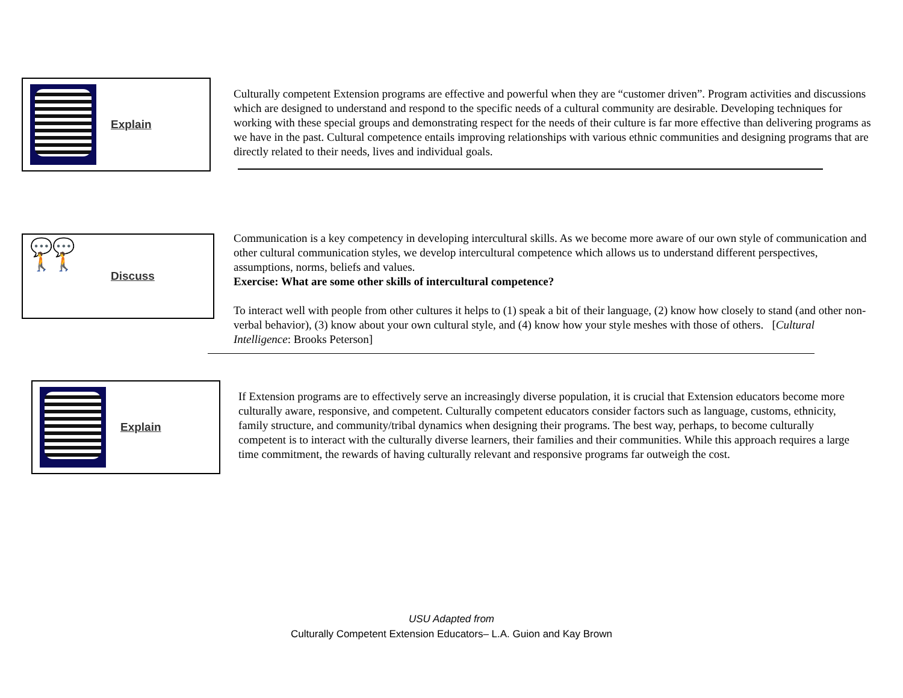Explain
Culturally competent Extension programs are effective and powerful when they are “customer driven”. Program activities and discussions which are designed to understand and respond to the specific needs of a cultural community are desirable. Developing techniques for working with these special groups and demonstrating respect for the needs of their culture is far more effective than delivering programs as we have in the past. Cultural competence entails improving relationships with various ethnic communities and designing programs that are directly related to their needs, lives and individual goals.
💬💬
🚶🚶
Discuss
Communication is a key competency in developing intercultural skills. As we become more aware of our own style of communication and other cultural communication styles, we develop intercultural competence which allows us to understand different perspectives, assumptions, norms, beliefs and values.
Exercise: What are some other skills of intercultural competence?
To interact well with people from other cultures it helps to (1) speak a bit of their language, (2) know how closely to stand (and other non-verbal behavior), (3) know about your own cultural style, and (4) know how your style meshes with those of others. [Cultural Intelligence: Brooks Peterson]
Explain
If Extension programs are to effectively serve an increasingly diverse population, it is crucial that Extension educators become more culturally aware, responsive, and competent. Culturally competent educators consider factors such as language, customs, ethnicity, family structure, and community/tribal dynamics when designing their programs. The best way, perhaps, to become culturally competent is to interact with the culturally diverse learners, their families and their communities. While this approach requires a large time commitment, the rewards of having culturally relevant and responsive programs far outweigh the cost.
USU Adapted from
Culturally Competent Extension Educators– L.A. Guion and Kay Brown